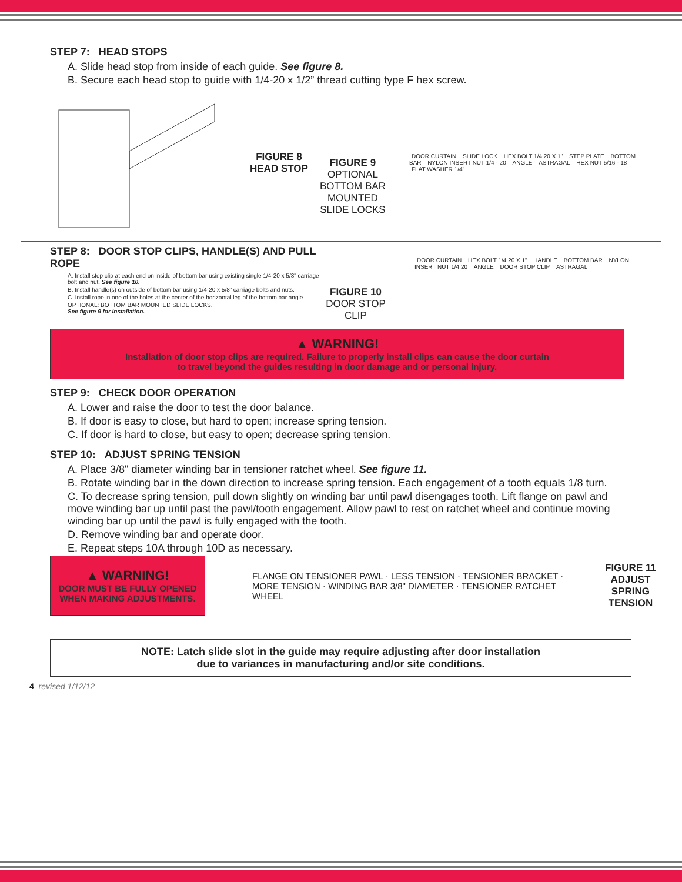STEP 7: HEAD STOPS
A. Slide head stop from inside of each guide. See figure 8.
B. Secure each head stop to guide with 1/4-20 x 1/2” thread cutting type F hex screw.
FIGURE 8
HEAD STOP
FIGURE 9
OPTIONAL
BOTTOM BAR
MOUNTED
SLIDE LOCKS
DOOR CURTAIN SLIDE LOCK HEX BOLT 1/4 20 X 1" STEP PLATE BOTTOM BAR NYLON INSERT NUT 1/4 - 20 ANGLE ASTRAGAL HEX NUT 5/16 - 18 FLAT WASHER 1/4"
STEP 8: DOOR STOP CLIPS, HANDLE(S) AND PULL ROPE
A. Install stop clip at each end on inside of bottom bar using existing single 1/4-20 x 5/8" carriage bolt and nut. See figure 10.
B. Install handle(s) on outside of bottom bar using 1/4-20 x 5/8” carriage bolts and nuts.
C. Install rope in one of the holes at the center of the horizontal leg of the bottom bar angle.
OPTIONAL: BOTTOM BAR MOUNTED SLIDE LOCKS.
See figure 9 for installation.
FIGURE 10
DOOR STOP
CLIP
DOOR CURTAIN HEX BOLT 1/4 20 X 1" HANDLE BOTTOM BAR NYLON INSERT NUT 1/4 20 ANGLE DOOR STOP CLIP ASTRAGAL
▲ WARNING!
Installation of door stop clips are required. Failure to properly install clips can cause the door curtain
to travel beyond the guides resulting in door damage and or personal injury.
STEP 9: CHECK DOOR OPERATION
A. Lower and raise the door to test the door balance.
B. If door is easy to close, but hard to open; increase spring tension.
C. If door is hard to close, but easy to open; decrease spring tension.
STEP 10: ADJUST SPRING TENSION
A. Place 3/8" diameter winding bar in tensioner ratchet wheel. See figure 11.
B. Rotate winding bar in the down direction to increase spring tension. Each engagement of a tooth equals 1/8 turn.
C. To decrease spring tension, pull down slightly on winding bar until pawl disengages tooth. Lift flange on pawl and move winding bar up until past the pawl/tooth engagement. Allow pawl to rest on ratchet wheel and continue moving winding bar up until the pawl is fully engaged with the tooth.
D. Remove winding bar and operate door.
E. Repeat steps 10A through 10D as necessary.
▲ WARNING!
DOOR MUST BE FULLY OPENED
WHEN MAKING ADJUSTMENTS.
FLANGE ON TENSIONER PAWL · LESS TENSION · TENSIONER BRACKET · MORE TENSION · WINDING BAR 3/8" DIAMETER · TENSIONER RATCHET WHEEL
FIGURE 11
ADJUST
SPRING
TENSION
NOTE: Latch slide slot in the guide may require adjusting after door installation
due to variances in manufacturing and/or site conditions.
4 revised 1/12/12